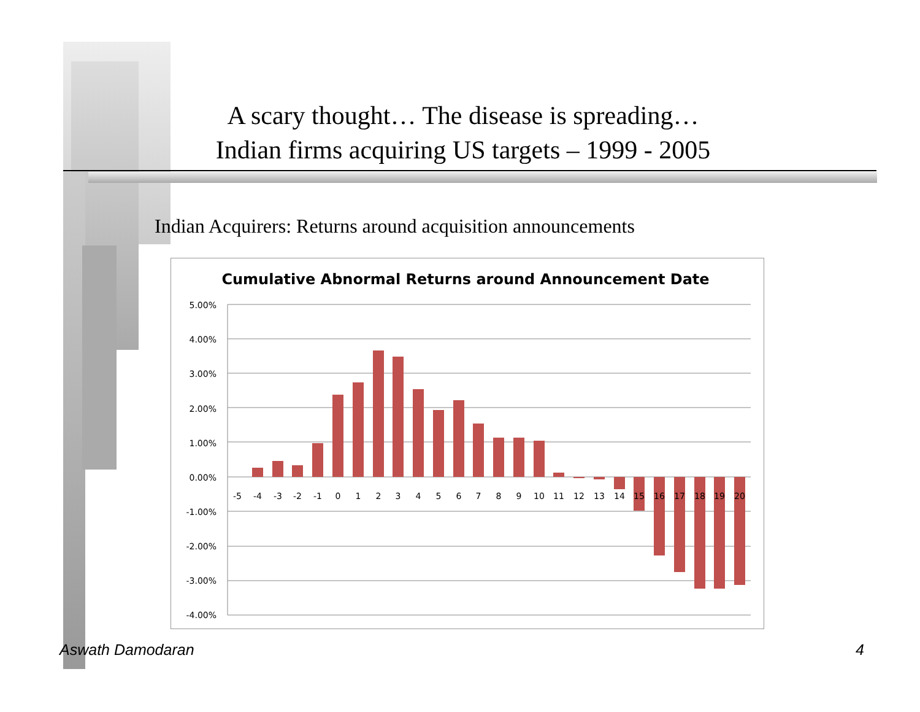A scary thought… The disease is spreading…
Indian firms acquiring US targets – 1999 - 2005
Indian Acquirers: Returns around acquisition announcements
Cumulative Abnormal Returns around Announcement Date
5.00%
4.00%
3.00%
2.00%
1.00%
0.00%
-1.00%
-2.00%
-3.00%
-4.00%
-5
-4
-3
-2
-1
0
1
2
3
4
5
6
7
8
9
10
11
12
13
14
15
16
17
18
19
20
Aswath Damodaran 4